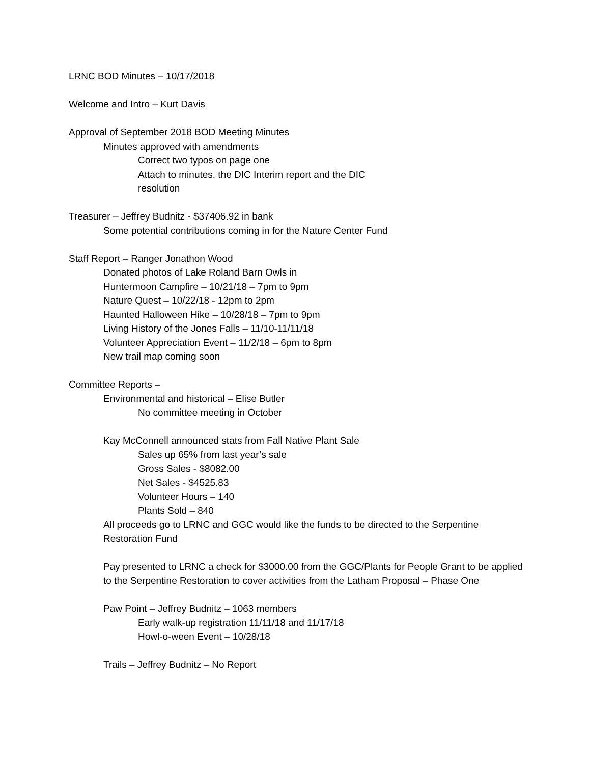LRNC BOD Minutes – 10/17/2018
Welcome and Intro – Kurt Davis
Approval of September 2018 BOD Meeting Minutes
Minutes approved with amendments
Correct two typos on page one
Attach to minutes, the DIC Interim report and the DIC
resolution
Treasurer – Jeffrey Budnitz - $37406.92 in bank
Some potential contributions coming in for the Nature Center Fund
Staff Report – Ranger Jonathon Wood
Donated photos of Lake Roland Barn Owls in
Huntermoon Campfire – 10/21/18 – 7pm to 9pm
Nature Quest – 10/22/18 - 12pm to 2pm
Haunted Halloween Hike – 10/28/18 – 7pm to 9pm
Living History of the Jones Falls – 11/10-11/11/18
Volunteer Appreciation Event – 11/2/18 – 6pm to 8pm
New trail map coming soon
Committee Reports –
Environmental and historical – Elise Butler
No committee meeting in October
Kay McConnell announced stats from Fall Native Plant Sale
Sales up 65% from last year’s sale
Gross Sales - $8082.00
Net Sales - $4525.83
Volunteer Hours – 140
Plants Sold – 840
All proceeds go to LRNC and GGC would like the funds to be directed to the Serpentine Restoration Fund
Pay presented to LRNC a check for $3000.00 from the GGC/Plants for People Grant to be applied to the Serpentine Restoration to cover activities from the Latham Proposal – Phase One
Paw Point – Jeffrey Budnitz – 1063 members
Early walk-up registration 11/11/18 and 11/17/18
Howl-o-ween Event – 10/28/18
Trails – Jeffrey Budnitz – No Report